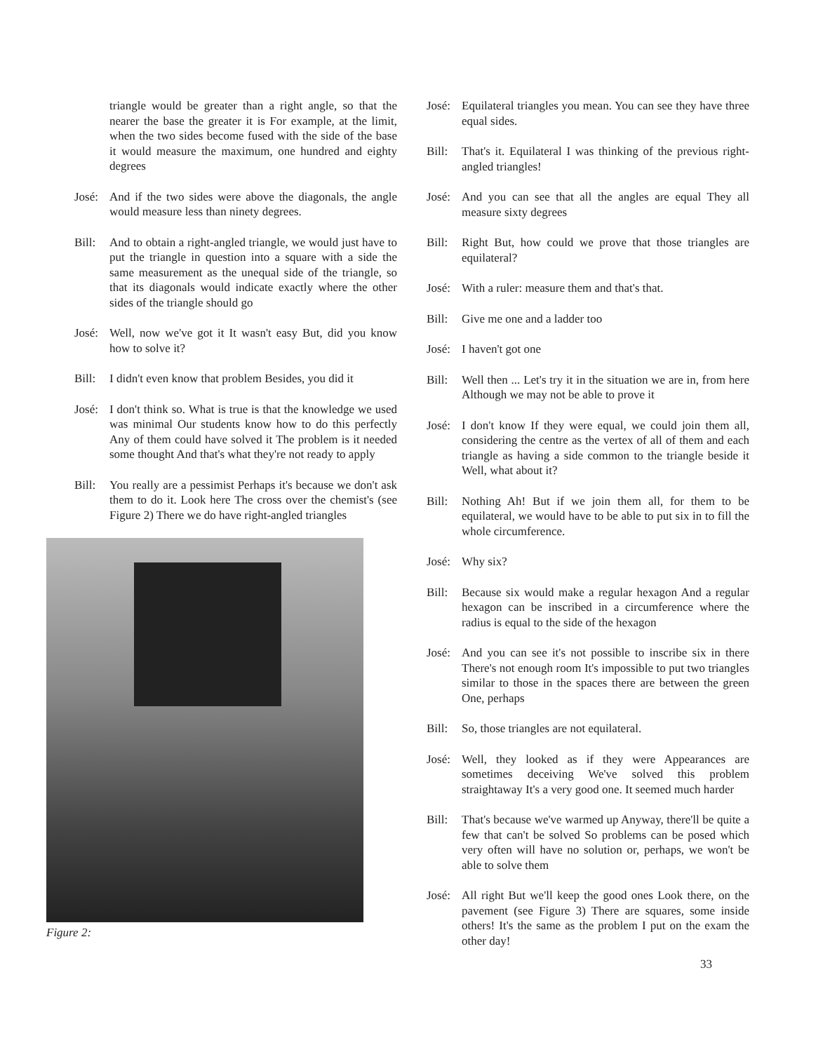triangle would be greater than a right angle, so that the nearer the base the greater it is For example, at the limit, when the two sides become fused with the side of the base it would measure the maximum, one hundred and eighty degrees
José: And if the two sides were above the diagonals, the angle would measure less than ninety degrees.
Bill: And to obtain a right-angled triangle, we would just have to put the triangle in question into a square with a side the same measurement as the unequal side of the triangle, so that its diagonals would indicate exactly where the other sides of the triangle should go
José: Well, now we've got it It wasn't easy But, did you know how to solve it?
Bill: I didn't even know that problem Besides, you did it
José: I don't think so. What is true is that the knowledge we used was minimal Our students know how to do this perfectly Any of them could have solved it The problem is it needed some thought And that's what they're not ready to apply
Bill: You really are a pessimist Perhaps it's because we don't ask them to do it. Look here The cross over the chemist's (see Figure 2) There we do have right-angled triangles
Figure 2:
José: Equilateral triangles you mean. You can see they have three equal sides.
Bill: That's it. Equilateral I was thinking of the previous right-angled triangles!
José: And you can see that all the angles are equal They all measure sixty degrees
Bill: Right But, how could we prove that those triangles are equilateral?
José: With a ruler: measure them and that's that.
Bill: Give me one and a ladder too
José: I haven't got one
Bill: Well then ... Let's try it in the situation we are in, from here Although we may not be able to prove it
José: I don't know If they were equal, we could join them all, considering the centre as the vertex of all of them and each triangle as having a side common to the triangle beside it Well, what about it?
Bill: Nothing Ah! But if we join them all, for them to be equilateral, we would have to be able to put six in to fill the whole circumference.
José: Why six?
Bill: Because six would make a regular hexagon And a regular hexagon can be inscribed in a circumference where the radius is equal to the side of the hexagon
José: And you can see it's not possible to inscribe six in there There's not enough room It's impossible to put two triangles similar to those in the spaces there are between the green One, perhaps
Bill: So, those triangles are not equilateral.
José: Well, they looked as if they were Appearances are sometimes deceiving We've solved this problem straightaway It's a very good one. It seemed much harder
Bill: That's because we've warmed up Anyway, there'll be quite a few that can't be solved So problems can be posed which very often will have no solution or, perhaps, we won't be able to solve them
José: All right But we'll keep the good ones Look there, on the pavement (see Figure 3) There are squares, some inside others! It's the same as the problem I put on the exam the other day!
33